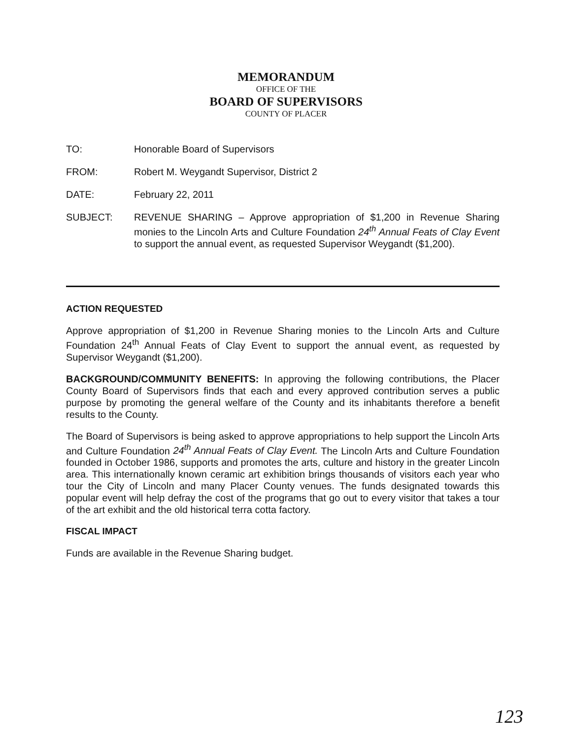MEMORANDUM
OFFICE OF THE
BOARD OF SUPERVISORS
COUNTY OF PLACER
TO: Honorable Board of Supervisors
FROM: Robert M. Weygandt Supervisor, District 2
DATE: February 22, 2011
SUBJECT: REVENUE SHARING – Approve appropriation of $1,200 in Revenue Sharing monies to the Lincoln Arts and Culture Foundation 24<sup>th</sup> Annual Feats of Clay Event to support the annual event, as requested Supervisor Weygandt ($1,200).
ACTION REQUESTED
Approve appropriation of $1,200 in Revenue Sharing monies to the Lincoln Arts and Culture Foundation 24<sup>th</sup> Annual Feats of Clay Event to support the annual event, as requested by Supervisor Weygandt ($1,200).
BACKGROUND/COMMUNITY BENEFITS: In approving the following contributions, the Placer County Board of Supervisors finds that each and every approved contribution serves a public purpose by promoting the general welfare of the County and its inhabitants therefore a benefit results to the County.
The Board of Supervisors is being asked to approve appropriations to help support the Lincoln Arts and Culture Foundation 24<sup>th</sup> Annual Feats of Clay Event. The Lincoln Arts and Culture Foundation founded in October 1986, supports and promotes the arts, culture and history in the greater Lincoln area. This internationally known ceramic art exhibition brings thousands of visitors each year who tour the City of Lincoln and many Placer County venues. The funds designated towards this popular event will help defray the cost of the programs that go out to every visitor that takes a tour of the art exhibit and the old historical terra cotta factory.
FISCAL IMPACT
Funds are available in the Revenue Sharing budget.
123